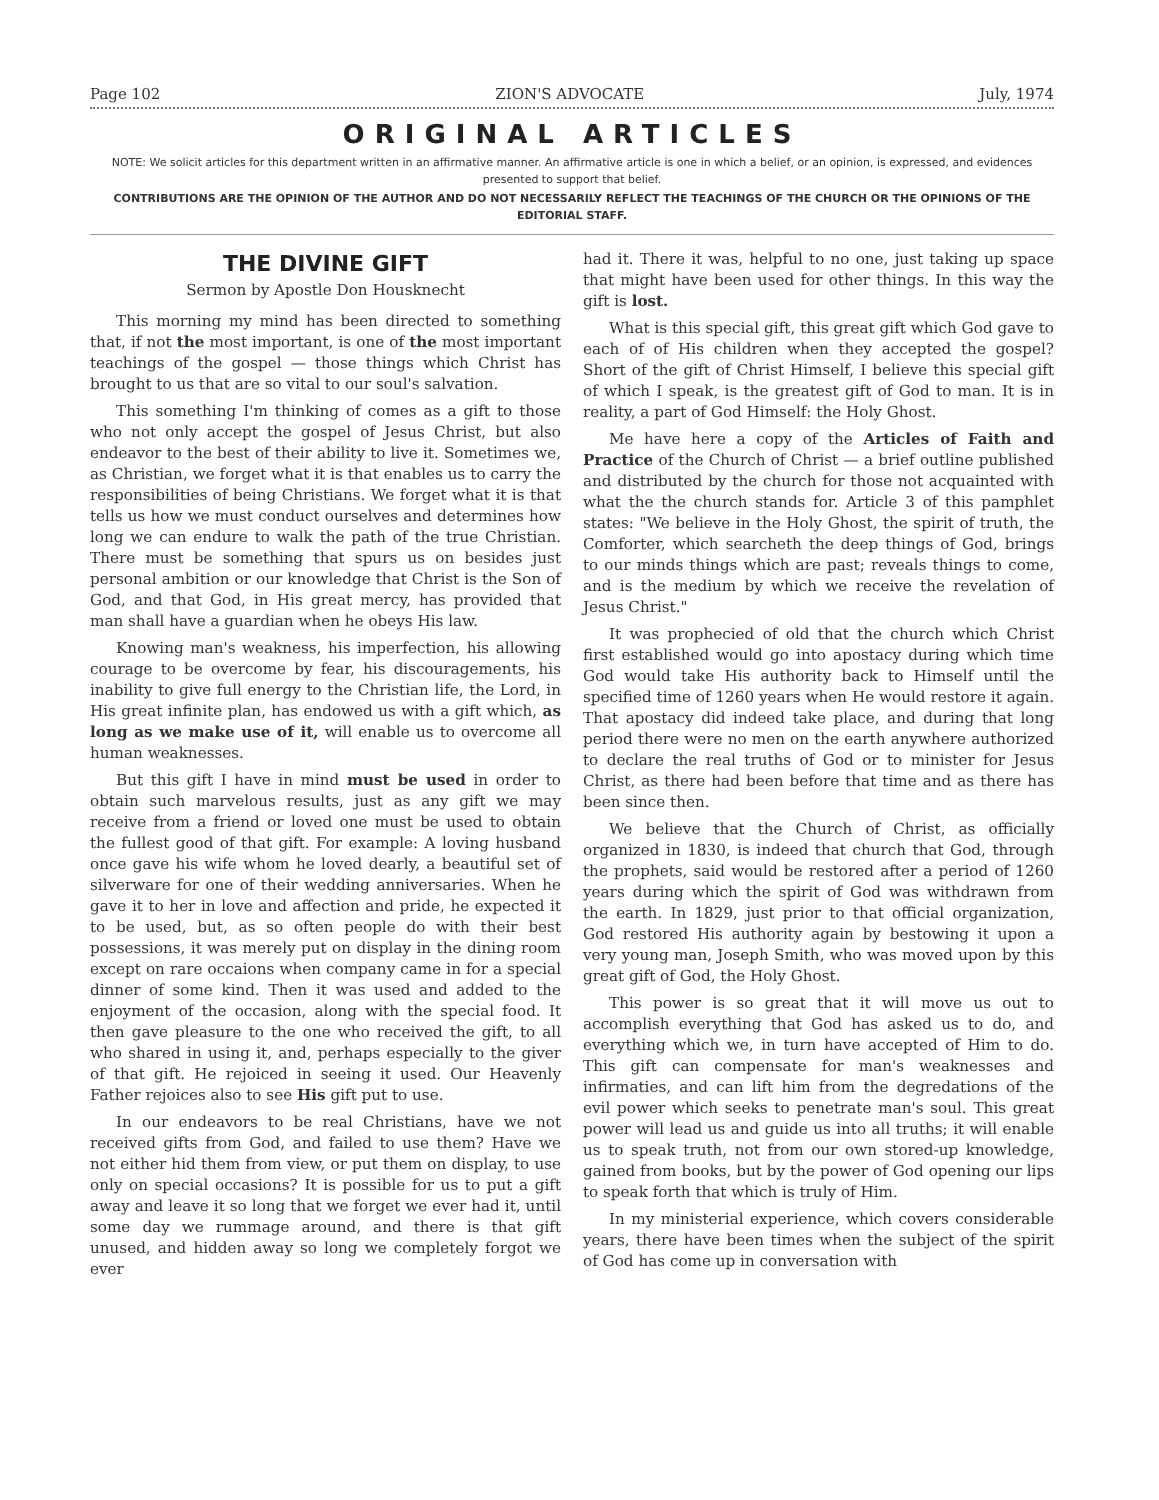Page 102 ZION'S ADVOCATE July, 1974
ORIGINAL ARTICLES
NOTE: We solicit articles for this department written in an affirmative manner. An affirmative article is one in which a belief, or an opinion, is expressed, and evidences presented to support that belief.
CONTRIBUTIONS ARE THE OPINION OF THE AUTHOR AND DO NOT NECESSARILY REFLECT THE TEACHINGS OF THE CHURCH OR THE OPINIONS OF THE EDITORIAL STAFF.
THE DIVINE GIFT
Sermon by Apostle Don Housknecht
This morning my mind has been directed to something that, if not the most important, is one of the most important teachings of the gospel — those things which Christ has brought to us that are so vital to our soul's salvation.
This something I'm thinking of comes as a gift to those who not only accept the gospel of Jesus Christ, but also endeavor to the best of their ability to live it. Sometimes we, as Christian, we forget what it is that enables us to carry the responsibilities of being Christians. We forget what it is that tells us how we must conduct ourselves and determines how long we can endure to walk the path of the true Christian. There must be something that spurs us on besides just personal ambition or our knowledge that Christ is the Son of God, and that God, in His great mercy, has provided that man shall have a guardian when he obeys His law.
Knowing man's weakness, his imperfection, his allowing courage to be overcome by fear, his discouragements, his inability to give full energy to the Christian life, the Lord, in His great infinite plan, has endowed us with a gift which, as long as we make use of it, will enable us to overcome all human weaknesses.
But this gift I have in mind must be used in order to obtain such marvelous results, just as any gift we may receive from a friend or loved one must be used to obtain the fullest good of that gift. For example: A loving husband once gave his wife whom he loved dearly, a beautiful set of silverware for one of their wedding anniversaries. When he gave it to her in love and affection and pride, he expected it to be used, but, as so often people do with their best possessions, it was merely put on display in the dining room except on rare occaions when company came in for a special dinner of some kind. Then it was used and added to the enjoyment of the occasion, along with the special food. It then gave pleasure to the one who received the gift, to all who shared in using it, and, perhaps especially to the giver of that gift. He rejoiced in seeing it used. Our Heavenly Father rejoices also to see His gift put to use.
In our endeavors to be real Christians, have we not received gifts from God, and failed to use them? Have we not either hid them from view, or put them on display, to use only on special occasions? It is possible for us to put a gift away and leave it so long that we forget we ever had it, until some day we rummage around, and there is that gift unused, and hidden away so long we completely forgot we ever
had it. There it was, helpful to no one, just taking up space that might have been used for other things. In this way the gift is lost.
What is this special gift, this great gift which God gave to each of of His children when they accepted the gospel? Short of the gift of Christ Himself, I believe this special gift of which I speak, is the greatest gift of God to man. It is in reality, a part of God Himself: the Holy Ghost.
Me have here a copy of the Articles of Faith and Practice of the Church of Christ — a brief outline published and distributed by the church for those not acquainted with what the the church stands for. Article 3 of this pamphlet states: "We believe in the Holy Ghost, the spirit of truth, the Comforter, which searcheth the deep things of God, brings to our minds things which are past; reveals things to come, and is the medium by which we receive the revelation of Jesus Christ."
It was prophecied of old that the church which Christ first established would go into apostacy during which time God would take His authority back to Himself until the specified time of 1260 years when He would restore it again. That apostacy did indeed take place, and during that long period there were no men on the earth anywhere authorized to declare the real truths of God or to minister for Jesus Christ, as there had been before that time and as there has been since then.
We believe that the Church of Christ, as officially organized in 1830, is indeed that church that God, through the prophets, said would be restored after a period of 1260 years during which the spirit of God was withdrawn from the earth. In 1829, just prior to that official organization, God restored His authority again by bestowing it upon a very young man, Joseph Smith, who was moved upon by this great gift of God, the Holy Ghost.
This power is so great that it will move us out to accomplish everything that God has asked us to do, and everything which we, in turn have accepted of Him to do. This gift can compensate for man's weaknesses and infirmaties, and can lift him from the degredations of the evil power which seeks to penetrate man's soul. This great power will lead us and guide us into all truths; it will enable us to speak truth, not from our own stored-up knowledge, gained from books, but by the power of God opening our lips to speak forth that which is truly of Him.
In my ministerial experience, which covers considerable years, there have been times when the subject of the spirit of God has come up in conversation with